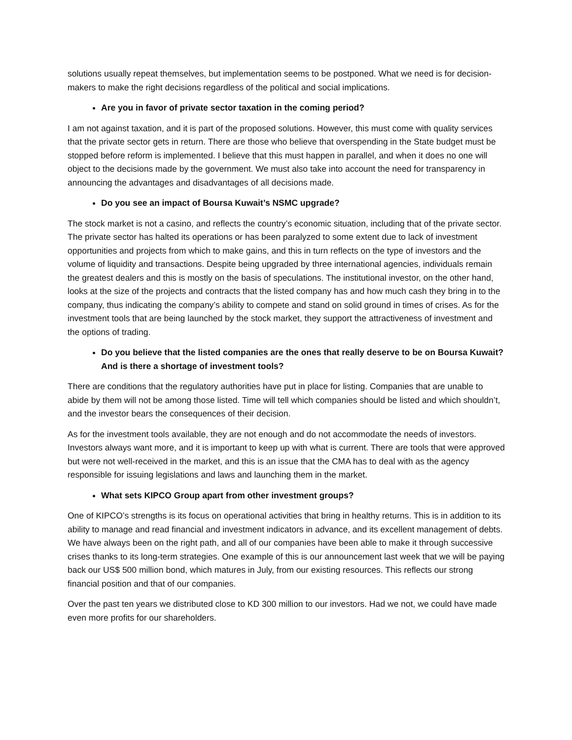solutions usually repeat themselves, but implementation seems to be postponed. What we need is for decision-makers to make the right decisions regardless of the political and social implications.
Are you in favor of private sector taxation in the coming period?
I am not against taxation, and it is part of the proposed solutions. However, this must come with quality services that the private sector gets in return. There are those who believe that overspending in the State budget must be stopped before reform is implemented. I believe that this must happen in parallel, and when it does no one will object to the decisions made by the government. We must also take into account the need for transparency in announcing the advantages and disadvantages of all decisions made.
Do you see an impact of Boursa Kuwait’s NSMC upgrade?
The stock market is not a casino, and reflects the country’s economic situation, including that of the private sector. The private sector has halted its operations or has been paralyzed to some extent due to lack of investment opportunities and projects from which to make gains, and this in turn reflects on the type of investors and the volume of liquidity and transactions. Despite being upgraded by three international agencies, individuals remain the greatest dealers and this is mostly on the basis of speculations. The institutional investor, on the other hand, looks at the size of the projects and contracts that the listed company has and how much cash they bring in to the company, thus indicating the company’s ability to compete and stand on solid ground in times of crises. As for the investment tools that are being launched by the stock market, they support the attractiveness of investment and the options of trading.
Do you believe that the listed companies are the ones that really deserve to be on Boursa Kuwait? And is there a shortage of investment tools?
There are conditions that the regulatory authorities have put in place for listing. Companies that are unable to abide by them will not be among those listed. Time will tell which companies should be listed and which shouldn’t, and the investor bears the consequences of their decision.
As for the investment tools available, they are not enough and do not accommodate the needs of investors. Investors always want more, and it is important to keep up with what is current. There are tools that were approved but were not well-received in the market, and this is an issue that the CMA has to deal with as the agency responsible for issuing legislations and laws and launching them in the market.
What sets KIPCO Group apart from other investment groups?
One of KIPCO’s strengths is its focus on operational activities that bring in healthy returns. This is in addition to its ability to manage and read financial and investment indicators in advance, and its excellent management of debts. We have always been on the right path, and all of our companies have been able to make it through successive crises thanks to its long-term strategies. One example of this is our announcement last week that we will be paying back our US$ 500 million bond, which matures in July, from our existing resources. This reflects our strong financial position and that of our companies.
Over the past ten years we distributed close to KD 300 million to our investors. Had we not, we could have made even more profits for our shareholders.